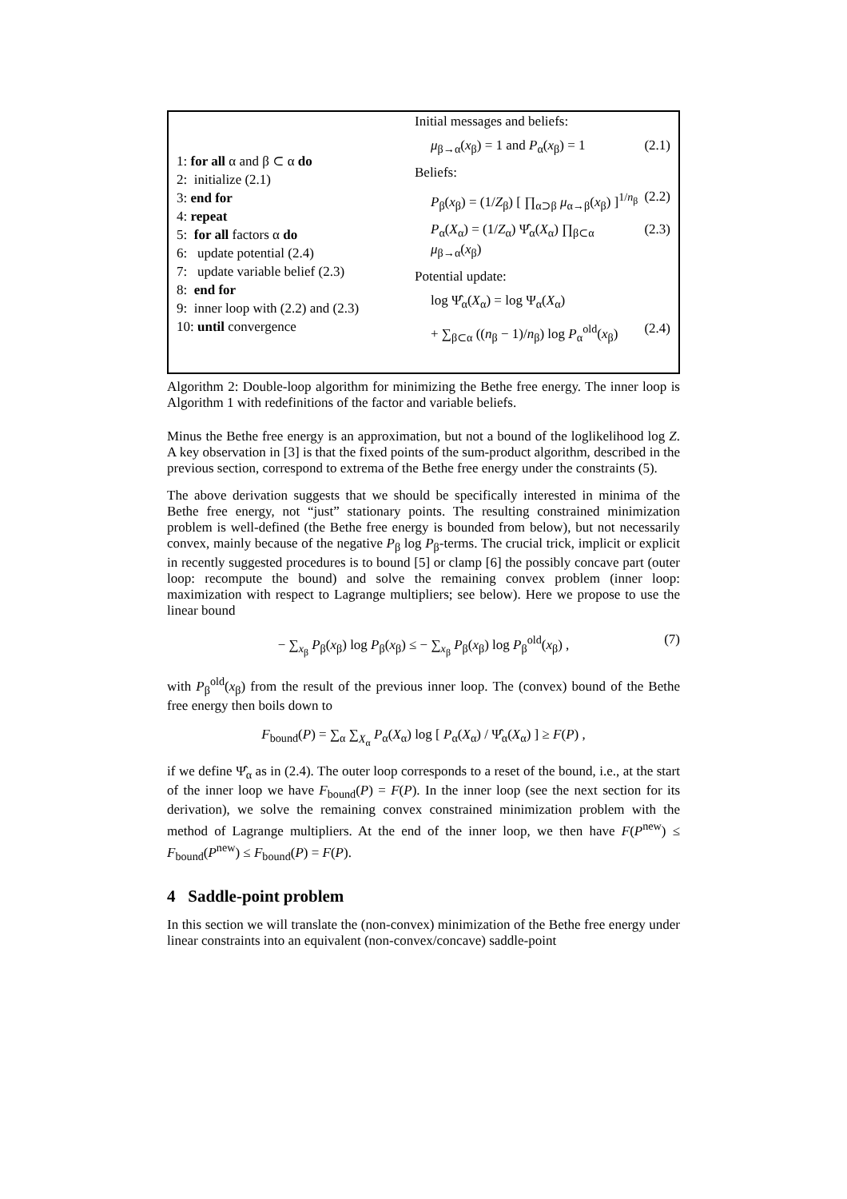1: for all α and β ⊂ α do
2: initialize (2.1)
3: end for
4: repeat
5: for all factors α do
6: update potential (2.4)
7: update variable belief (2.3)
8: end for
9: inner loop with (2.2) and (2.3)
10: until convergence
Initial messages and beliefs:
μ<sub>β→α</sub>(x<sub>β</sub>) = 1 and P<sub>α</sub>(x<sub>β</sub>) = 1 (2.1)
Beliefs:
P<sub>β</sub>(x<sub>β</sub>) = (1/Z<sub>β</sub>) [ ∏<sub>α⊃β</sub> μ<sub>α→β</sub>(x<sub>β</sub>) ]<sup>1/n<sub>β</sub></sup> (2.2)
P<sub>α</sub>(X<sub>α</sub>) = (1/Z<sub>α</sub>) Ψ̂<sub>α</sub>(X<sub>α</sub>) ∏<sub>β⊂α</sub> μ<sub>β→α</sub>(x<sub>β</sub>) (2.3)
Potential update:
log Ψ̂<sub>α</sub>(X<sub>α</sub>) = log Ψ<sub>α</sub>(X<sub>α</sub>)
+ ∑<sub>β⊂α</sub> ((n<sub>β</sub> − 1)/n<sub>β</sub>) log P<sub>α</sub><sup>old</sup>(x<sub>β</sub>) (2.4)
Algorithm 2: Double-loop algorithm for minimizing the Bethe free energy. The inner loop is Algorithm 1 with redefinitions of the factor and variable beliefs.
Minus the Bethe free energy is an approximation, but not a bound of the loglikelihood log Z. A key observation in [3] is that the fixed points of the sum-product algorithm, described in the previous section, correspond to extrema of the Bethe free energy under the constraints (5).
The above derivation suggests that we should be specifically interested in minima of the Bethe free energy, not “just” stationary points. The resulting constrained minimization problem is well-defined (the Bethe free energy is bounded from below), but not necessarily convex, mainly because of the negative P<sub>β</sub> log P<sub>β</sub>-terms. The crucial trick, implicit or explicit in recently suggested procedures is to bound [5] or clamp [6] the possibly concave part (outer loop: recompute the bound) and solve the remaining convex problem (inner loop: maximization with respect to Lagrange multipliers; see below). Here we propose to use the linear bound
− ∑<sub>x<sub>β</sub></sub> P<sub>β</sub>(x<sub>β</sub>) log P<sub>β</sub>(x<sub>β</sub>) ≤ − ∑<sub>x<sub>β</sub></sub> P<sub>β</sub>(x<sub>β</sub>) log P<sub>β</sub><sup>old</sup>(x<sub>β</sub>) , (7)
with P<sub>β</sub><sup>old</sup>(x<sub>β</sub>) from the result of the previous inner loop. The (convex) bound of the Bethe free energy then boils down to
F<sub>bound</sub>(P) = ∑<sub>α</sub> ∑<sub>X<sub>α</sub></sub> P<sub>α</sub>(X<sub>α</sub>) log [ P<sub>α</sub>(X<sub>α</sub>) / Ψ̂<sub>α</sub>(X<sub>α</sub>) ] ≥ F(P) ,
if we define Ψ̂<sub>α</sub> as in (2.4). The outer loop corresponds to a reset of the bound, i.e., at the start of the inner loop we have F<sub>bound</sub>(P) = F(P). In the inner loop (see the next section for its derivation), we solve the remaining convex constrained minimization problem with the method of Lagrange multipliers. At the end of the inner loop, we then have F(P<sup>new</sup>) ≤ F<sub>bound</sub>(P<sup>new</sup>) ≤ F<sub>bound</sub>(P) = F(P).
4 Saddle-point problem
In this section we will translate the (non-convex) minimization of the Bethe free energy under linear constraints into an equivalent (non-convex/concave) saddle-point